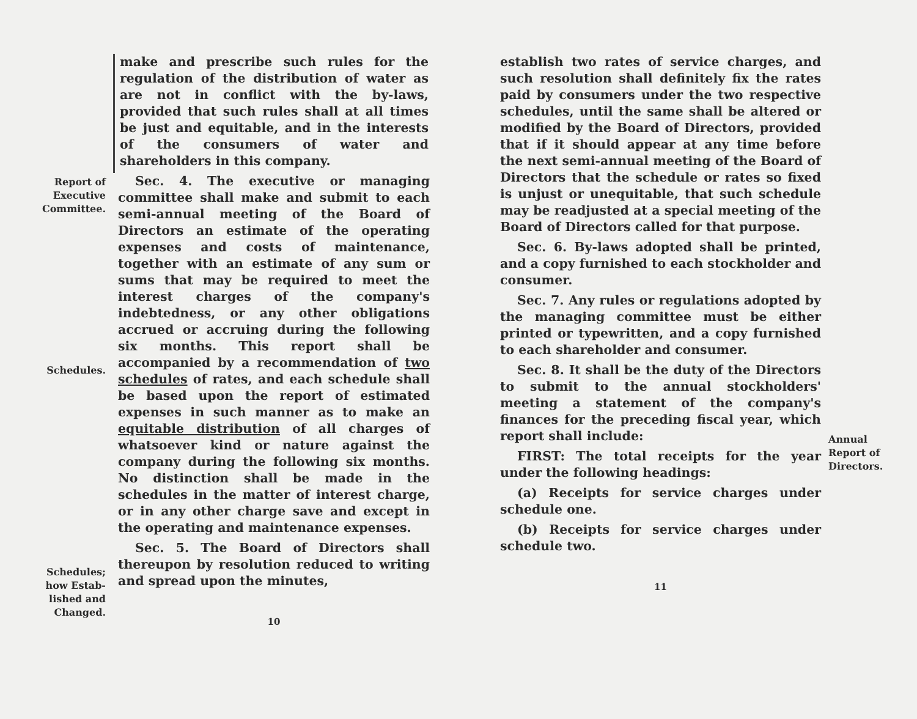make and prescribe such rules for the regulation of the distribution of water as are not in conflict with the by-laws, provided that such rules shall at all times be just and equitable, and in the interests of the consumers of water and shareholders in this company.
Report of
Executive
Committee.
Schedules.
Schedules;
how Estab-
lished and
Changed.
Sec. 4. The executive or managing committee shall make and submit to each semi-annual meeting of the Board of Directors an estimate of the operating expenses and costs of maintenance, together with an estimate of any sum or sums that may be required to meet the interest charges of the company's indebtedness, or any other obligations accrued or accruing during the following six months. This report shall be accompanied by a recommendation of two schedules of rates, and each schedule shall be based upon the report of estimated expenses in such manner as to make an equitable distribution of all charges of whatsoever kind or nature against the company during the following six months. No distinction shall be made in the schedules in the matter of interest charge, or in any other charge save and except in the operating and maintenance expenses.
Sec. 5. The Board of Directors shall thereupon by resolution reduced to writing and spread upon the minutes,
10
establish two rates of service charges, and such resolution shall definitely fix the rates paid by consumers under the two respective schedules, until the same shall be altered or modified by the Board of Directors, provided that if it should appear at any time before the next semi-annual meeting of the Board of Directors that the schedule or rates so fixed is unjust or unequitable, that such schedule may be readjusted at a special meeting of the Board of Directors called for that purpose.
Sec. 6. By-laws adopted shall be printed, and a copy furnished to each stockholder and consumer.
Sec. 7. Any rules or regulations adopted by the managing committee must be either printed or typewritten, and a copy furnished to each shareholder and consumer.
Sec. 8. It shall be the duty of the Directors to submit to the annual stockholders' meeting a statement of the company's finances for the preceding fiscal year, which report shall include:
FIRST: The total receipts for the year under the following headings:
(a) Receipts for service charges under schedule one.
(b) Receipts for service charges under schedule two.
11
Annual
Report of
Directors.